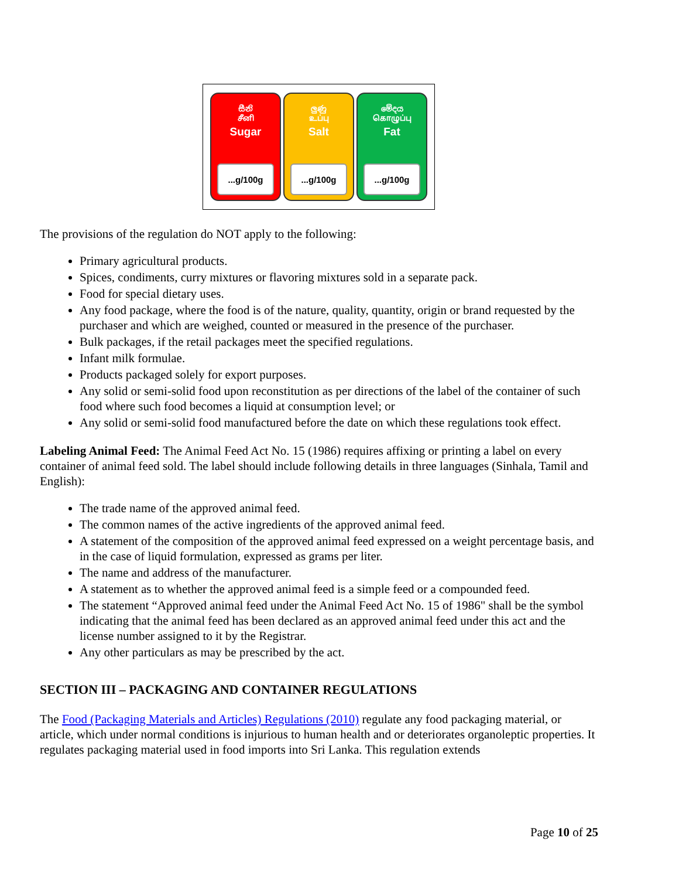සීනි
சீனி
Sugar
...g/100g
ලුණු
உப்பு
Salt
...g/100g
මේදය
கொழுப்பு
Fat
...g/100g
The provisions of the regulation do NOT apply to the following:
Primary agricultural products.
Spices, condiments, curry mixtures or flavoring mixtures sold in a separate pack.
Food for special dietary uses.
Any food package, where the food is of the nature, quality, quantity, origin or brand requested by the purchaser and which are weighed, counted or measured in the presence of the purchaser.
Bulk packages, if the retail packages meet the specified regulations.
Infant milk formulae.
Products packaged solely for export purposes.
Any solid or semi-solid food upon reconstitution as per directions of the label of the container of such food where such food becomes a liquid at consumption level; or
Any solid or semi-solid food manufactured before the date on which these regulations took effect.
Labeling Animal Feed: The Animal Feed Act No. 15 (1986) requires affixing or printing a label on every container of animal feed sold. The label should include following details in three languages (Sinhala, Tamil and English):
The trade name of the approved animal feed.
The common names of the active ingredients of the approved animal feed.
A statement of the composition of the approved animal feed expressed on a weight percentage basis, and in the case of liquid formulation, expressed as grams per liter.
The name and address of the manufacturer.
A statement as to whether the approved animal feed is a simple feed or a compounded feed.
The statement “Approved animal feed under the Animal Feed Act No. 15 of 1986" shall be the symbol indicating that the animal feed has been declared as an approved animal feed under this act and the license number assigned to it by the Registrar.
Any other particulars as may be prescribed by the act.
SECTION III – PACKAGING AND CONTAINER REGULATIONS
The Food (Packaging Materials and Articles) Regulations (2010) regulate any food packaging material, or article, which under normal conditions is injurious to human health and or deteriorates organoleptic properties. It regulates packaging material used in food imports into Sri Lanka. This regulation extends
Page 10 of 25